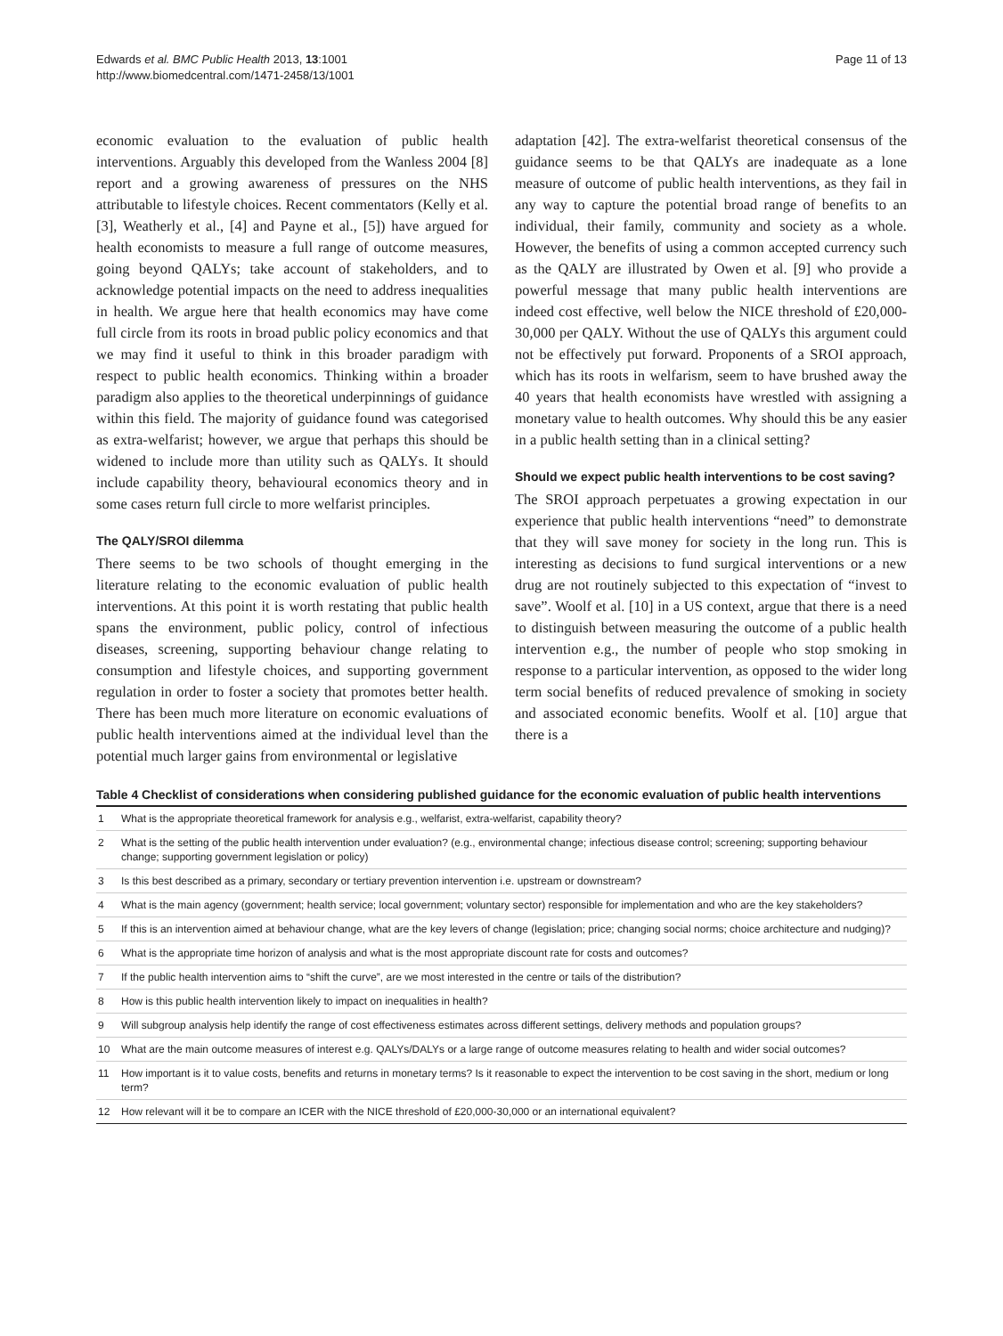Edwards et al. BMC Public Health 2013, 13:1001
http://www.biomedcentral.com/1471-2458/13/1001
Page 11 of 13
economic evaluation to the evaluation of public health interventions. Arguably this developed from the Wanless 2004 [8] report and a growing awareness of pressures on the NHS attributable to lifestyle choices. Recent commentators (Kelly et al. [3], Weatherly et al., [4] and Payne et al., [5]) have argued for health economists to measure a full range of outcome measures, going beyond QALYs; take account of stakeholders, and to acknowledge potential impacts on the need to address inequalities in health. We argue here that health economics may have come full circle from its roots in broad public policy economics and that we may find it useful to think in this broader paradigm with respect to public health economics. Thinking within a broader paradigm also applies to the theoretical underpinnings of guidance within this field. The majority of guidance found was categorised as extra-welfarist; however, we argue that perhaps this should be widened to include more than utility such as QALYs. It should include capability theory, behavioural economics theory and in some cases return full circle to more welfarist principles.
The QALY/SROI dilemma
There seems to be two schools of thought emerging in the literature relating to the economic evaluation of public health interventions. At this point it is worth restating that public health spans the environment, public policy, control of infectious diseases, screening, supporting behaviour change relating to consumption and lifestyle choices, and supporting government regulation in order to foster a society that promotes better health. There has been much more literature on economic evaluations of public health interventions aimed at the individual level than the potential much larger gains from environmental or legislative
adaptation [42]. The extra-welfarist theoretical consensus of the guidance seems to be that QALYs are inadequate as a lone measure of outcome of public health interventions, as they fail in any way to capture the potential broad range of benefits to an individual, their family, community and society as a whole. However, the benefits of using a common accepted currency such as the QALY are illustrated by Owen et al. [9] who provide a powerful message that many public health interventions are indeed cost effective, well below the NICE threshold of £20,000-30,000 per QALY. Without the use of QALYs this argument could not be effectively put forward. Proponents of a SROI approach, which has its roots in welfarism, seem to have brushed away the 40 years that health economists have wrestled with assigning a monetary value to health outcomes. Why should this be any easier in a public health setting than in a clinical setting?
Should we expect public health interventions to be cost saving?
The SROI approach perpetuates a growing expectation in our experience that public health interventions “need” to demonstrate that they will save money for society in the long run. This is interesting as decisions to fund surgical interventions or a new drug are not routinely subjected to this expectation of “invest to save”. Woolf et al. [10] in a US context, argue that there is a need to distinguish between measuring the outcome of a public health intervention e.g., the number of people who stop smoking in response to a particular intervention, as opposed to the wider long term social benefits of reduced prevalence of smoking in society and associated economic benefits. Woolf et al. [10] argue that there is a
Table 4 Checklist of considerations when considering published guidance for the economic evaluation of public health interventions
| 1 | What is the appropriate theoretical framework for analysis e.g., welfarist, extra-welfarist, capability theory? |
| 2 | What is the setting of the public health intervention under evaluation? (e.g., environmental change; infectious disease control; screening; supporting behaviour change; supporting government legislation or policy) |
| 3 | Is this best described as a primary, secondary or tertiary prevention intervention i.e. upstream or downstream? |
| 4 | What is the main agency (government; health service; local government; voluntary sector) responsible for implementation and who are the key stakeholders? |
| 5 | If this is an intervention aimed at behaviour change, what are the key levers of change (legislation; price; changing social norms; choice architecture and nudging)? |
| 6 | What is the appropriate time horizon of analysis and what is the most appropriate discount rate for costs and outcomes? |
| 7 | If the public health intervention aims to “shift the curve”, are we most interested in the centre or tails of the distribution? |
| 8 | How is this public health intervention likely to impact on inequalities in health? |
| 9 | Will subgroup analysis help identify the range of cost effectiveness estimates across different settings, delivery methods and population groups? |
| 10 | What are the main outcome measures of interest e.g. QALYs/DALYs or a large range of outcome measures relating to health and wider social outcomes? |
| 11 | How important is it to value costs, benefits and returns in monetary terms? Is it reasonable to expect the intervention to be cost saving in the short, medium or long term? |
| 12 | How relevant will it be to compare an ICER with the NICE threshold of £20,000-30,000 or an international equivalent? |